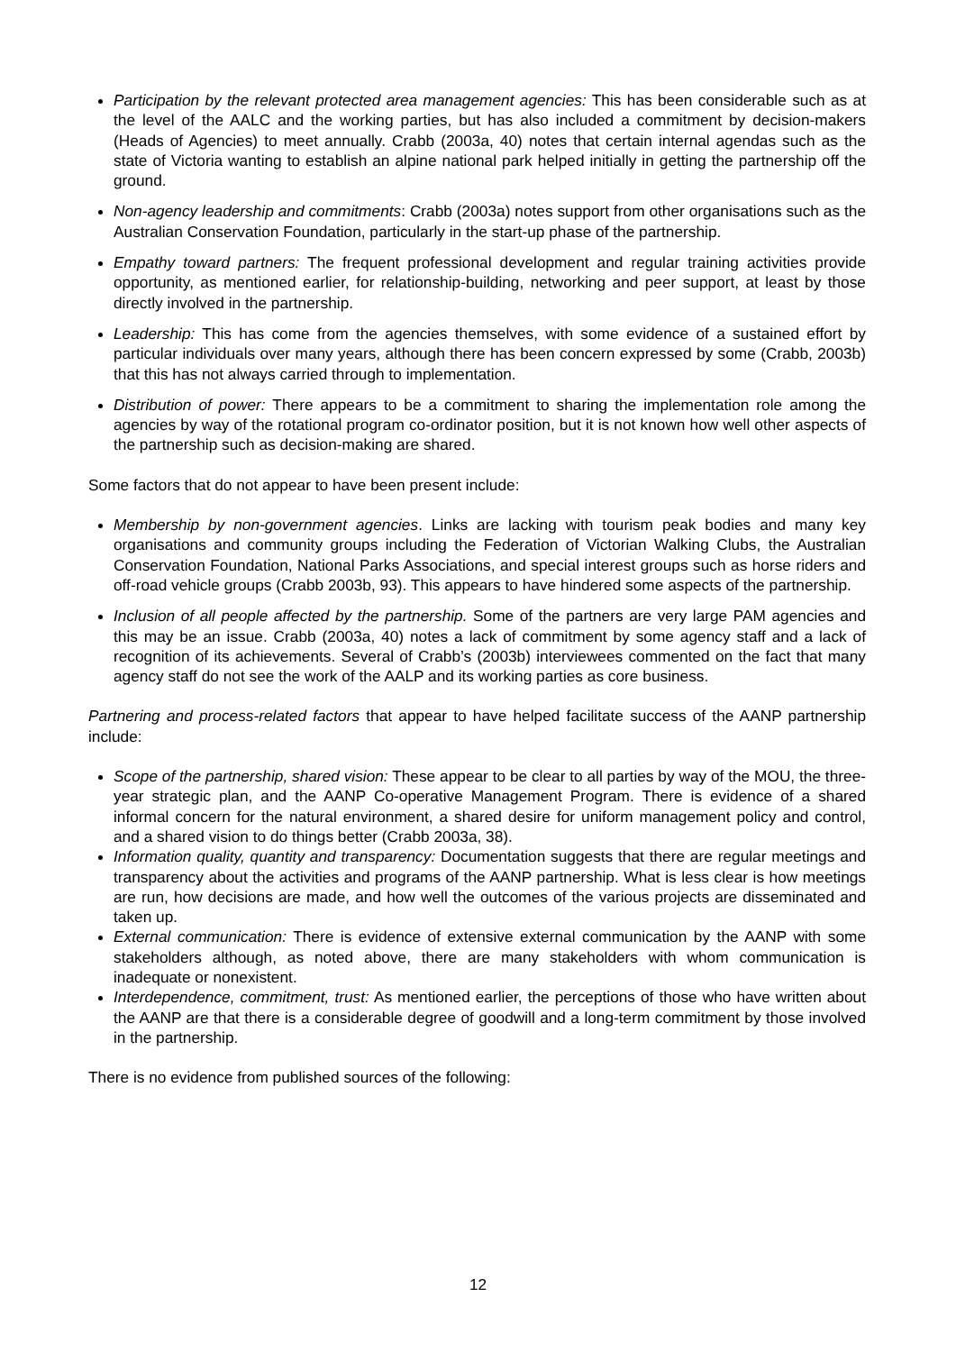Participation by the relevant protected area management agencies: This has been considerable such as at the level of the AALC and the working parties, but has also included a commitment by decision-makers (Heads of Agencies) to meet annually. Crabb (2003a, 40) notes that certain internal agendas such as the state of Victoria wanting to establish an alpine national park helped initially in getting the partnership off the ground.
Non-agency leadership and commitments: Crabb (2003a) notes support from other organisations such as the Australian Conservation Foundation, particularly in the start-up phase of the partnership.
Empathy toward partners: The frequent professional development and regular training activities provide opportunity, as mentioned earlier, for relationship-building, networking and peer support, at least by those directly involved in the partnership.
Leadership: This has come from the agencies themselves, with some evidence of a sustained effort by particular individuals over many years, although there has been concern expressed by some (Crabb, 2003b) that this has not always carried through to implementation.
Distribution of power: There appears to be a commitment to sharing the implementation role among the agencies by way of the rotational program co-ordinator position, but it is not known how well other aspects of the partnership such as decision-making are shared.
Some factors that do not appear to have been present include:
Membership by non-government agencies. Links are lacking with tourism peak bodies and many key organisations and community groups including the Federation of Victorian Walking Clubs, the Australian Conservation Foundation, National Parks Associations, and special interest groups such as horse riders and off-road vehicle groups (Crabb 2003b, 93). This appears to have hindered some aspects of the partnership.
Inclusion of all people affected by the partnership. Some of the partners are very large PAM agencies and this may be an issue. Crabb (2003a, 40) notes a lack of commitment by some agency staff and a lack of recognition of its achievements. Several of Crabb’s (2003b) interviewees commented on the fact that many agency staff do not see the work of the AALP and its working parties as core business.
Partnering and process-related factors that appear to have helped facilitate success of the AANP partnership include:
Scope of the partnership, shared vision: These appear to be clear to all parties by way of the MOU, the three-year strategic plan, and the AANP Co-operative Management Program. There is evidence of a shared informal concern for the natural environment, a shared desire for uniform management policy and control, and a shared vision to do things better (Crabb 2003a, 38).
Information quality, quantity and transparency: Documentation suggests that there are regular meetings and transparency about the activities and programs of the AANP partnership. What is less clear is how meetings are run, how decisions are made, and how well the outcomes of the various projects are disseminated and taken up.
External communication: There is evidence of extensive external communication by the AANP with some stakeholders although, as noted above, there are many stakeholders with whom communication is inadequate or nonexistent.
Interdependence, commitment, trust: As mentioned earlier, the perceptions of those who have written about the AANP are that there is a considerable degree of goodwill and a long-term commitment by those involved in the partnership.
There is no evidence from published sources of the following:
12